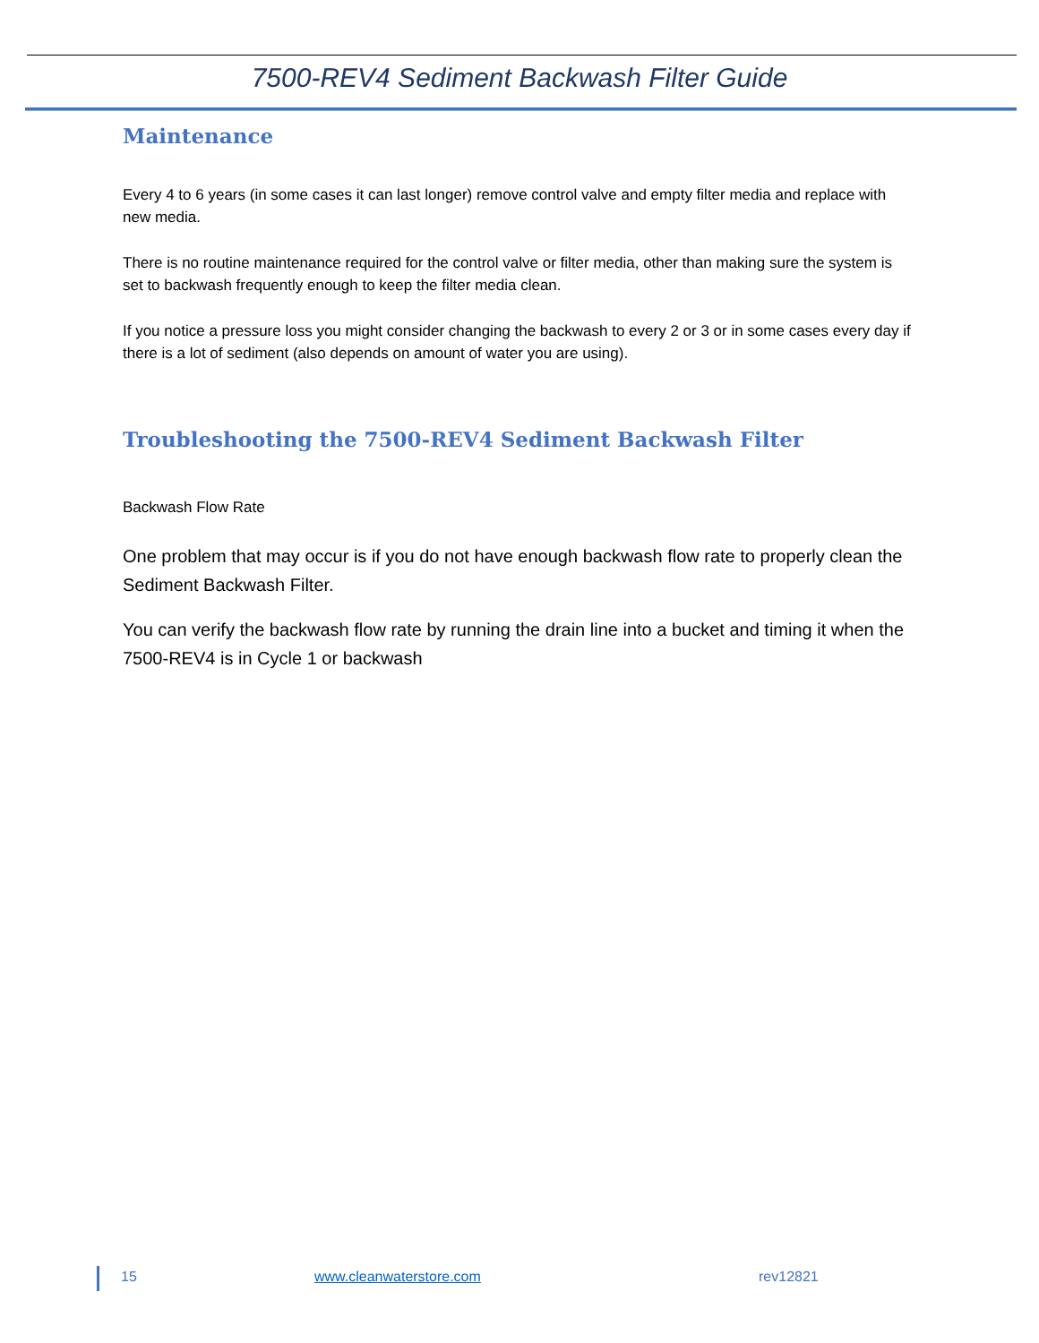7500-REV4 Sediment Backwash Filter Guide
Maintenance
Every 4 to 6 years (in some cases it can last longer) remove control valve and empty filter media and replace with new media.
There is no routine maintenance required for the control valve or filter media, other than making sure the system is set to backwash frequently enough to keep the filter media clean.
If you notice a pressure loss you might consider changing the backwash to every 2 or 3 or in some cases every day if there is a lot of sediment (also depends on amount of water you are using).
Troubleshooting the 7500-REV4 Sediment Backwash Filter
Backwash Flow Rate
One problem that may occur is if you do not have enough backwash flow rate to properly clean the Sediment Backwash Filter.
You can verify the backwash flow rate by running the drain line into a bucket and timing it when the 7500-REV4 is in Cycle 1 or backwash
15 www.cleanwaterstore.com rev12821